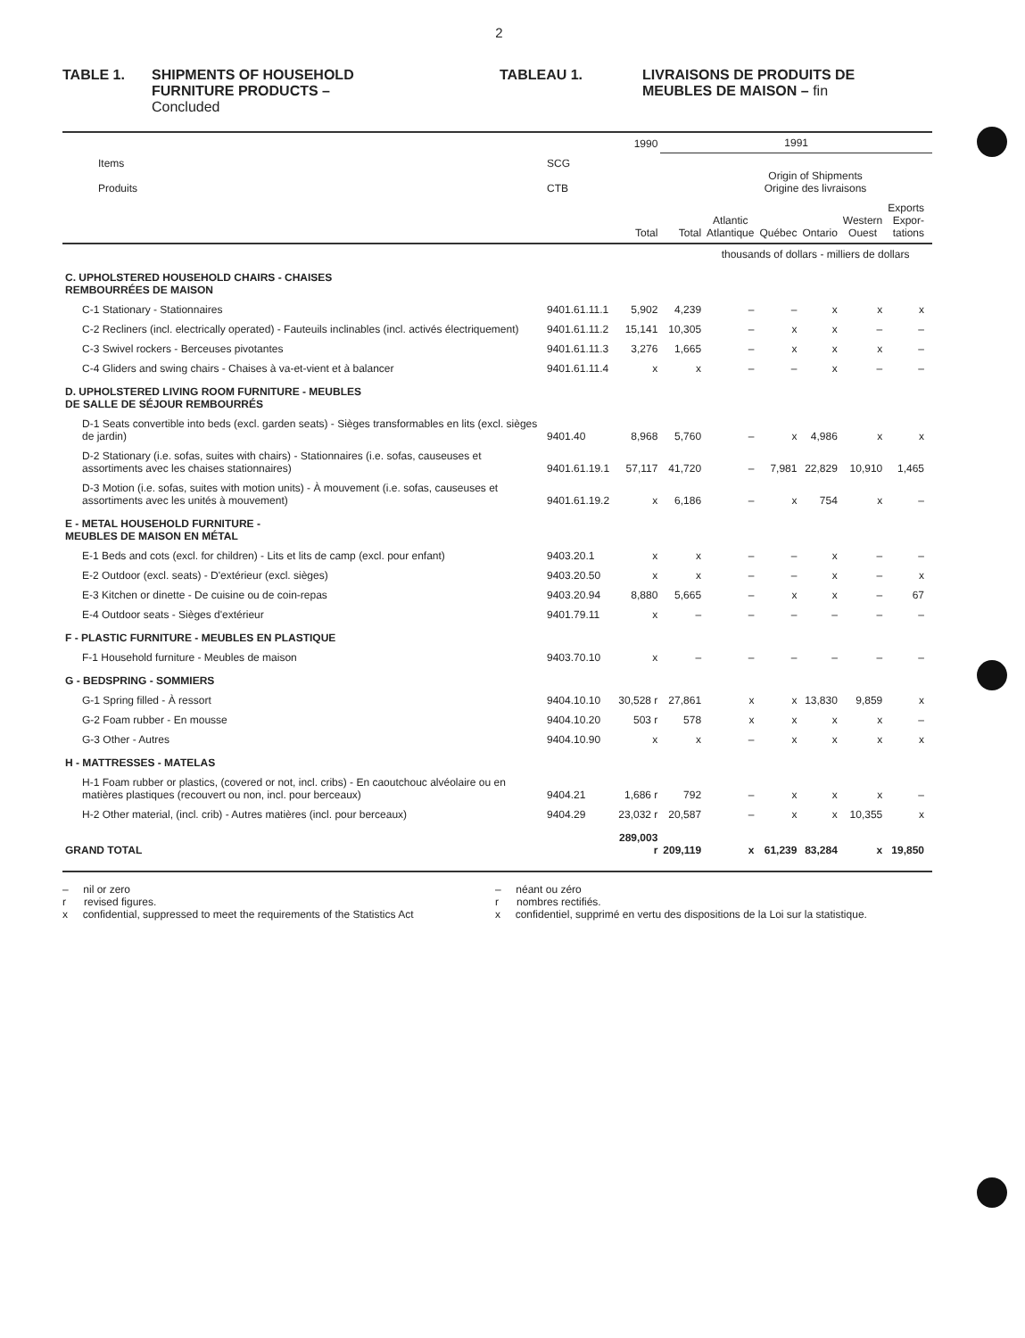2
TABLE 1. SHIPMENTS OF HOUSEHOLD
FURNITURE PRODUCTS –
Concluded
TABLEAU 1. LIVRAISONS DE PRODUITS DE
MEUBLES DE MAISON – fin
| | | 1990 | 1991 | | | | | | |
| --- | --- | --- | --- | --- | --- | --- | --- | --- | --- |
| Items Produits | SCG CTB | | | Origin of Shipments Origine des livraisons | | | | | |
| | | Total | Total | Atlantic Atlantique | Québec | Ontario | Western Ouest | Exports Expor- tations | |
| | | | | thousands of dollars - milliers de dollars | | | | | |
| C. UPHOLSTERED HOUSEHOLD CHAIRS - CHAISES REMBOURRÉES DE MAISON | | | | | | | | | |
| C-1 Stationary - Stationnaires | 9401.61.11.1 | 5,902 | 4,239 | – | – | x | x | x | |
| C-2 Recliners (incl. electrically operated) - Fauteuils inclinables (incl. activés électriquement) | 9401.61.11.2 | 15,141 | 10,305 | – | x | x | – | – | |
| C-3 Swivel rockers - Berceuses pivotantes | 9401.61.11.3 | 3,276 | 1,665 | – | x | x | x | – | |
| C-4 Gliders and swing chairs - Chaises à va-et-vient et à balancer | 9401.61.11.4 | x | x | – | – | x | – | – | |
| D. UPHOLSTERED LIVING ROOM FURNITURE - MEUBLES DE SALLE DE SÉJOUR REMBOURRÉS | | | | | | | | | |
| D-1 Seats convertible into beds (excl. garden seats) - Sièges transformables en lits (excl. sièges de jardin) | 9401.40 | 8,968 | 5,760 | – | x | 4,986 | x | x | |
| D-2 Stationary (i.e. sofas, suites with chairs) - Stationnaires (i.e. sofas, causeuses et assortiments avec les chaises stationnaires) | 9401.61.19.1 | 57,117 | 41,720 | – | 7,981 | 22,829 | 10,910 | 1,465 | |
| D-3 Motion (i.e. sofas, suites with motion units) - À mouvement (i.e. sofas, causeuses et assortiments avec les unités à mouvement) | 9401.61.19.2 | x | 6,186 | – | x | 754 | x | – | |
| E - METAL HOUSEHOLD FURNITURE - MEUBLES DE MAISON EN MÉTAL | | | | | | | | | |
| E-1 Beds and cots (excl. for children) - Lits et lits de camp (excl. pour enfant) | 9403.20.1 | x | x | – | – | x | – | – | |
| E-2 Outdoor (excl. seats) - D'extérieur (excl. sièges) | 9403.20.50 | x | x | – | – | x | – | x | |
| E-3 Kitchen or dinette - De cuisine ou de coin-repas | 9403.20.94 | 8,880 | 5,665 | – | x | x | – | 67 | |
| E-4 Outdoor seats - Sièges d'extérieur | 9401.79.11 | x | – | – | – | – | – | – | |
| F - PLASTIC FURNITURE - MEUBLES EN PLASTIQUE | | | | | | | | | |
| F-1 Household furniture - Meubles de maison | 9403.70.10 | x | – | – | – | – | – | – | |
| G - BEDSPRING - SOMMIERS | | | | | | | | | |
| G-1 Spring filled - À ressort | 9404.10.10 | 30,528 r | 27,861 | x | x | 13,830 | 9,859 | x | |
| G-2 Foam rubber - En mousse | 9404.10.20 | 503 r | 578 | x | x | x | x | – | |
| G-3 Other - Autres | 9404.10.90 | x | x | – | x | x | x | x | |
| H - MATTRESSES - MATELAS | | | | | | | | | |
| H-1 Foam rubber or plastics, (covered or not, incl. cribs) - En caoutchouc alvéolaire ou en matières plastiques (recouvert ou non, incl. pour berceaux) | 9404.21 | 1,686 r | 792 | – | x | x | x | – | |
| H-2 Other material, (incl. crib) - Autres matières (incl. pour berceaux) | 9404.29 | 23,032 r | 20,587 | – | x | x | 10,355 | x | |
| GRAND TOTAL | | 289,003 r | 209,119 | x | 61,239 | 83,284 | x | 19,850 | |
– nil or zero
r revised figures.
x confidential, suppressed to meet the requirements of the Statistics Act
– néant ou zéro
r nombres rectifiés.
x confidentiel, supprimé en vertu des dispositions de la Loi sur la statistique.